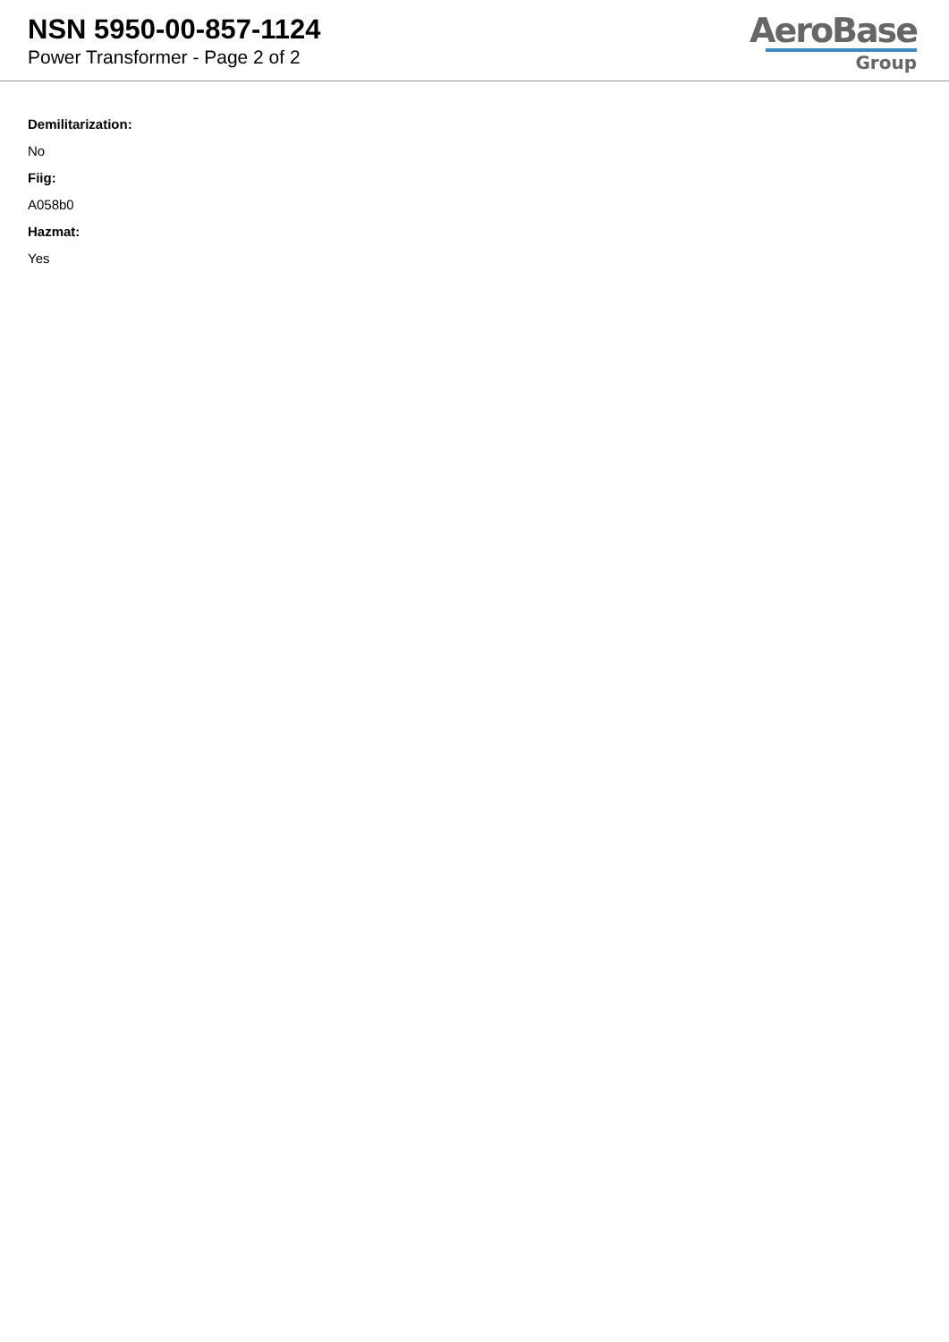NSN 5950-00-857-1124
Power Transformer - Page 2 of 2
AeroBase
Group
Demilitarization:
No
Fiig:
A058b0
Hazmat:
Yes